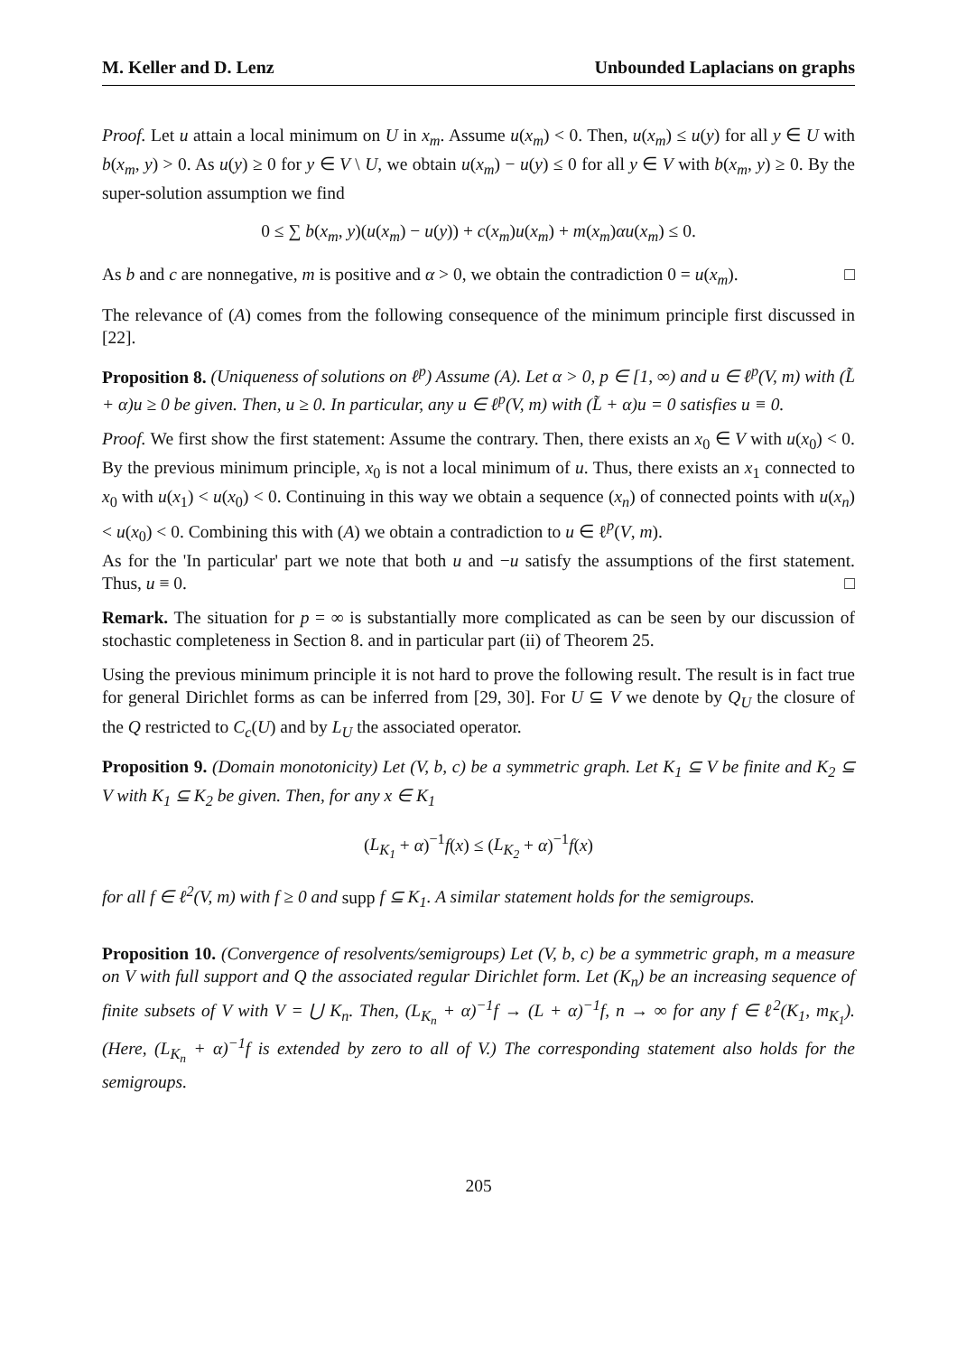M. Keller and D. Lenz Unbounded Laplacians on graphs
Proof. Let u attain a local minimum on U in x<sub>m</sub>. Assume u(x<sub>m</sub>) < 0. Then, u(x<sub>m</sub>) ≤ u(y) for all y ∈ U with b(x<sub>m</sub>, y) > 0. As u(y) ≥ 0 for y ∈ V \ U, we obtain u(x<sub>m</sub>) − u(y) ≤ 0 for all y ∈ V with b(x<sub>m</sub>, y) ≥ 0. By the super-solution assumption we find
0 ≤ ∑ b(x<sub>m</sub>, y)(u(x<sub>m</sub>) − u(y)) + c(x<sub>m</sub>)u(x<sub>m</sub>) + m(x<sub>m</sub>)αu(x<sub>m</sub>) ≤ 0.
As b and c are nonnegative, m is positive and α > 0, we obtain the contradiction 0 = u(x<sub>m</sub>). □
The relevance of (A) comes from the following consequence of the minimum principle first discussed in [22].
Proposition 8. (Uniqueness of solutions on ℓ<sup>p</sup>) Assume (A). Let α > 0, p ∈ [1, ∞) and u ∈ ℓ<sup>p</sup>(V, m) with (L̃ + α)u ≥ 0 be given. Then, u ≥ 0. In particular, any u ∈ ℓ<sup>p</sup>(V, m) with (L̃ + α)u = 0 satisfies u ≡ 0.
Proof. We first show the first statement: Assume the contrary. Then, there exists an x<sub>0</sub> ∈ V with u(x<sub>0</sub>) < 0. By the previous minimum principle, x<sub>0</sub> is not a local minimum of u. Thus, there exists an x<sub>1</sub> connected to x<sub>0</sub> with u(x<sub>1</sub>) < u(x<sub>0</sub>) < 0. Continuing in this way we obtain a sequence (x<sub>n</sub>) of connected points with u(x<sub>n</sub>) < u(x<sub>0</sub>) < 0. Combining this with (A) we obtain a contradiction to u ∈ ℓ<sup>p</sup>(V, m).
As for the 'In particular' part we note that both u and −u satisfy the assumptions of the first statement. Thus, u ≡ 0. □
Remark. The situation for p = ∞ is substantially more complicated as can be seen by our discussion of stochastic completeness in Section 8. and in particular part (ii) of Theorem 25.
Using the previous minimum principle it is not hard to prove the following result. The result is in fact true for general Dirichlet forms as can be inferred from [29, 30]. For U ⊆ V we denote by Q<sub>U</sub> the closure of the Q restricted to C<sub>c</sub>(U) and by L<sub>U</sub> the associated operator.
Proposition 9. (Domain monotonicity) Let (V, b, c) be a symmetric graph. Let K<sub>1</sub> ⊆ V be finite and K<sub>2</sub> ⊆ V with K<sub>1</sub> ⊆ K<sub>2</sub> be given. Then, for any x ∈ K<sub>1</sub>
(L<sub>K<sub>1</sub></sub> + α)<sup>−1</sup>f(x) ≤ (L<sub>K<sub>2</sub></sub> + α)<sup>−1</sup>f(x)
for all f ∈ ℓ<sup>2</sup>(V, m) with f ≥ 0 and supp f ⊆ K<sub>1</sub>. A similar statement holds for the semigroups.
Proposition 10. (Convergence of resolvents/semigroups) Let (V, b, c) be a symmetric graph, m a measure on V with full support and Q the associated regular Dirichlet form. Let (K<sub>n</sub>) be an increasing sequence of finite subsets of V with V = ⋃ K<sub>n</sub>. Then, (L<sub>K<sub>n</sub></sub> + α)<sup>−1</sup>f → (L + α)<sup>−1</sup>f, n → ∞ for any f ∈ ℓ<sup>2</sup>(K<sub>1</sub>, m<sub>K<sub>1</sub></sub>). (Here, (L<sub>K<sub>n</sub></sub> + α)<sup>−1</sup>f is extended by zero to all of V.) The corresponding statement also holds for the semigroups.
205